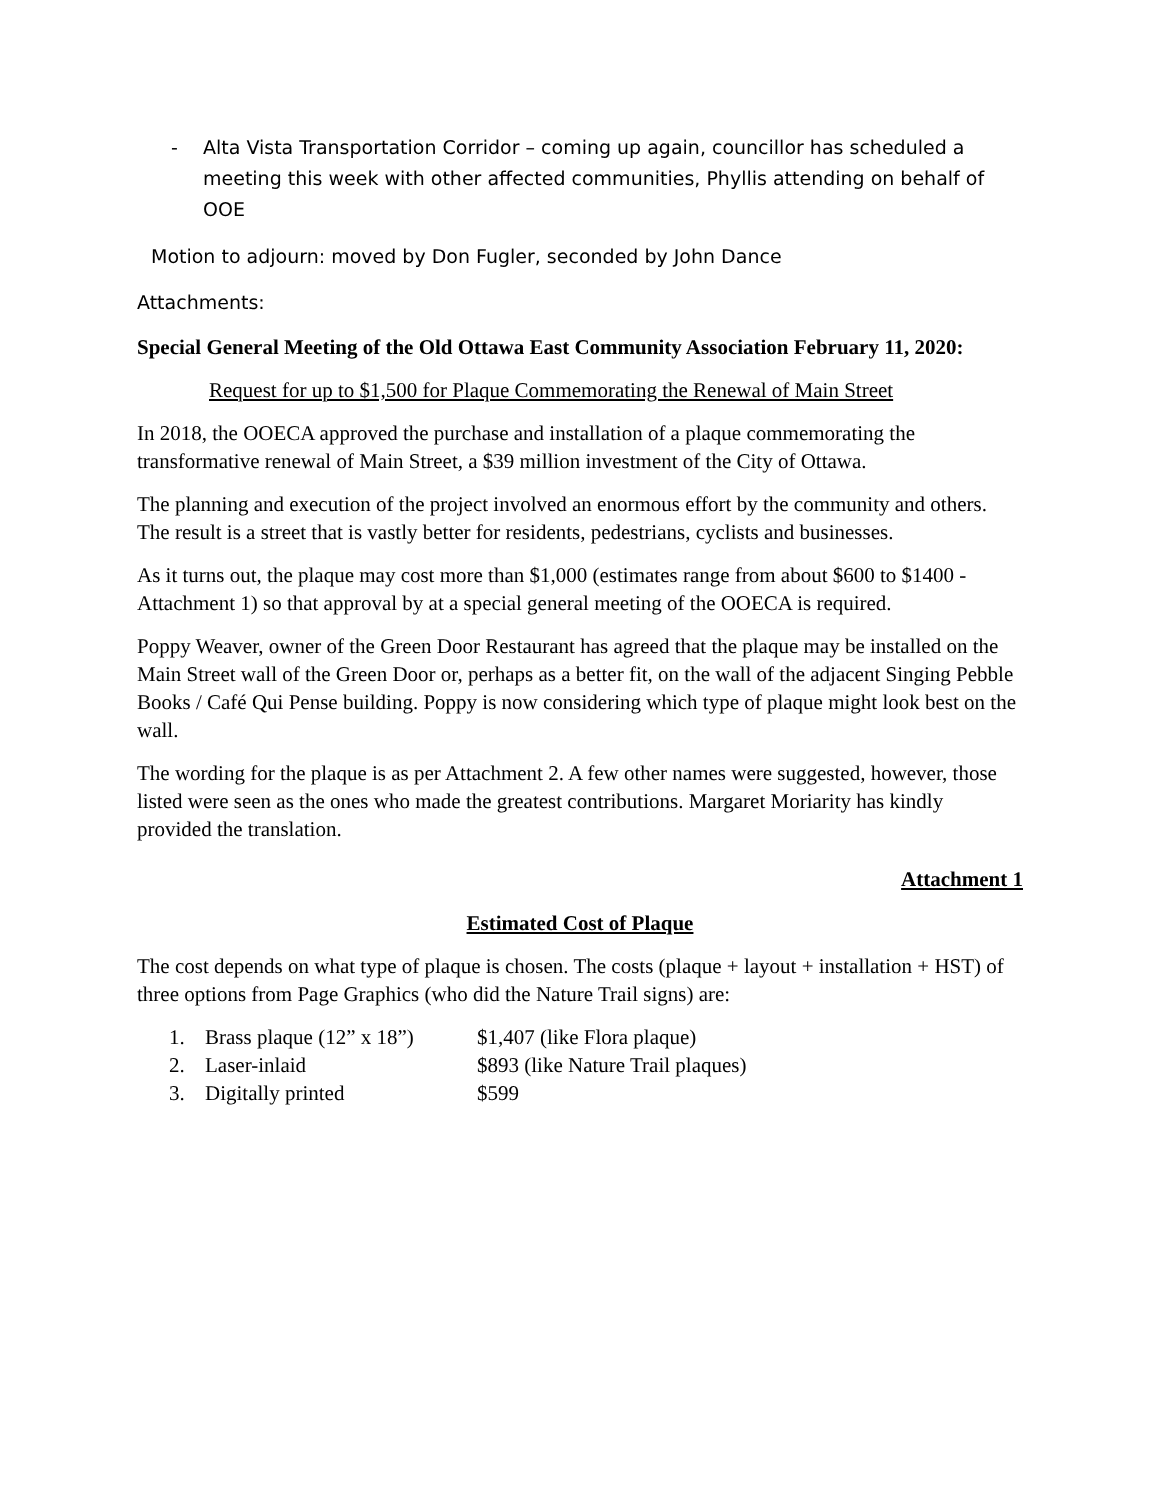- Alta Vista Transportation Corridor – coming up again, councillor has scheduled a meeting this week with other affected communities, Phyllis attending on behalf of OOE
Motion to adjourn: moved by Don Fugler, seconded by John Dance
Attachments:
Special General Meeting of the Old Ottawa East Community Association February 11, 2020:
Request for up to $1,500 for Plaque Commemorating the Renewal of Main Street
In 2018, the OOECA approved the purchase and installation of a plaque commemorating the transformative renewal of Main Street, a $39 million investment of the City of Ottawa.
The planning and execution of the project involved an enormous effort by the community and others. The result is a street that is vastly better for residents, pedestrians, cyclists and businesses.
As it turns out, the plaque may cost more than $1,000 (estimates range from about $600 to $1400 - Attachment 1) so that approval by at a special general meeting of the OOECA is required.
Poppy Weaver, owner of the Green Door Restaurant has agreed that the plaque may be installed on the Main Street wall of the Green Door or, perhaps as a better fit, on the wall of the adjacent Singing Pebble Books / Café Qui Pense building. Poppy is now considering which type of plaque might look best on the wall.
The wording for the plaque is as per Attachment 2. A few other names were suggested, however, those listed were seen as the ones who made the greatest contributions. Margaret Moriarity has kindly provided the translation.
Attachment 1
Estimated Cost of Plaque
The cost depends on what type of plaque is chosen. The costs (plaque + layout + installation + HST) of three options from Page Graphics (who did the Nature Trail signs) are:
| 1. | Brass plaque (12” x 18”) | $1,407 (like Flora plaque) |
| 2. | Laser-inlaid | $893 (like Nature Trail plaques) |
| 3. | Digitally printed | $599 |